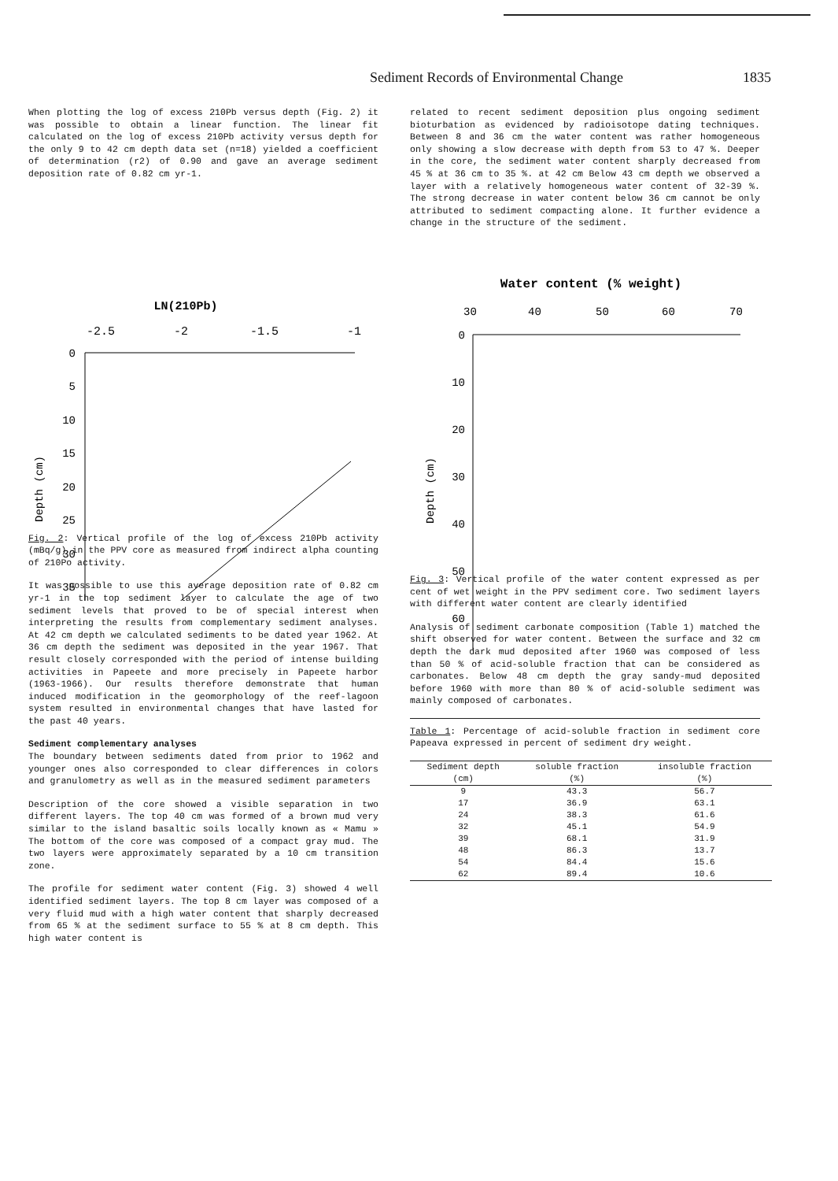Sediment Records of Environmental Change 1835
When plotting the log of excess 210Pb versus depth (Fig. 2) it was possible to obtain a linear function. The linear fit calculated on the log of excess 210Pb activity versus depth for the only 9 to 42 cm depth data set (n=18) yielded a coefficient of determination (r2) of 0.90 and gave an average sediment deposition rate of 0.82 cm yr-1.
LN(210Pb)
-2.5
-2
-1.5
-1
0
5
10
15
20
25
30
35
Depth (cm)
Fig. 2: Vertical profile of the log of excess 210Pb activity (mBq/g) in the PPV core as measured from indirect alpha counting of 210Po activity.
It was possible to use this average deposition rate of 0.82 cm yr-1 in the top sediment layer to calculate the age of two sediment levels that proved to be of special interest when interpreting the results from complementary sediment analyses. At 42 cm depth we calculated sediments to be dated year 1962. At 36 cm depth the sediment was deposited in the year 1967. That result closely corresponded with the period of intense building activities in Papeete and more precisely in Papeete harbor (1963-1966). Our results therefore demonstrate that human induced modification in the geomorphology of the reef-lagoon system resulted in environmental changes that have lasted for the past 40 years.
Sediment complementary analyses
The boundary between sediments dated from prior to 1962 and younger ones also corresponded to clear differences in colors and granulometry as well as in the measured sediment parameters
Description of the core showed a visible separation in two different layers. The top 40 cm was formed of a brown mud very similar to the island basaltic soils locally known as « Mamu » The bottom of the core was composed of a compact gray mud. The two layers were approximately separated by a 10 cm transition zone.
The profile for sediment water content (Fig. 3) showed 4 well identified sediment layers. The top 8 cm layer was composed of a very fluid mud with a high water content that sharply decreased from 65 % at the sediment surface to 55 % at 8 cm depth. This high water content is
related to recent sediment deposition plus ongoing sediment bioturbation as evidenced by radioisotope dating techniques. Between 8 and 36 cm the water content was rather homogeneous only showing a slow decrease with depth from 53 to 47 %. Deeper in the core, the sediment water content sharply decreased from 45 % at 36 cm to 35 %. at 42 cm Below 43 cm depth we observed a layer with a relatively homogeneous water content of 32-39 %. The strong decrease in water content below 36 cm cannot be only attributed to sediment compacting alone. It further evidence a change in the structure of the sediment.
Water content (% weight)
30
40
50
60
70
0
10
20
30
40
50
60
Depth (cm)
Fig. 3: Vertical profile of the water content expressed as per cent of wet weight in the PPV sediment core. Two sediment layers with different water content are clearly identified
Analysis of sediment carbonate composition (Table 1) matched the shift observed for water content. Between the surface and 32 cm depth the dark mud deposited after 1960 was composed of less than 50 % of acid-soluble fraction that can be considered as carbonates. Below 48 cm depth the gray sandy-mud deposited before 1960 with more than 80 % of acid-soluble sediment was mainly composed of carbonates.
Table 1: Percentage of acid-soluble fraction in sediment core Papeava expressed in percent of sediment dry weight.
| Sediment depth (cm) | soluble fraction | insoluble fraction |
| --- | --- | --- |
| | (%) | (%) |
| 9 | 43.3 | 56.7 |
| 17 | 36.9 | 63.1 |
| 24 | 38.3 | 61.6 |
| 32 | 45.1 | 54.9 |
| 39 | 68.1 | 31.9 |
| 48 | 86.3 | 13.7 |
| 54 | 84.4 | 15.6 |
| 62 | 89.4 | 10.6 |